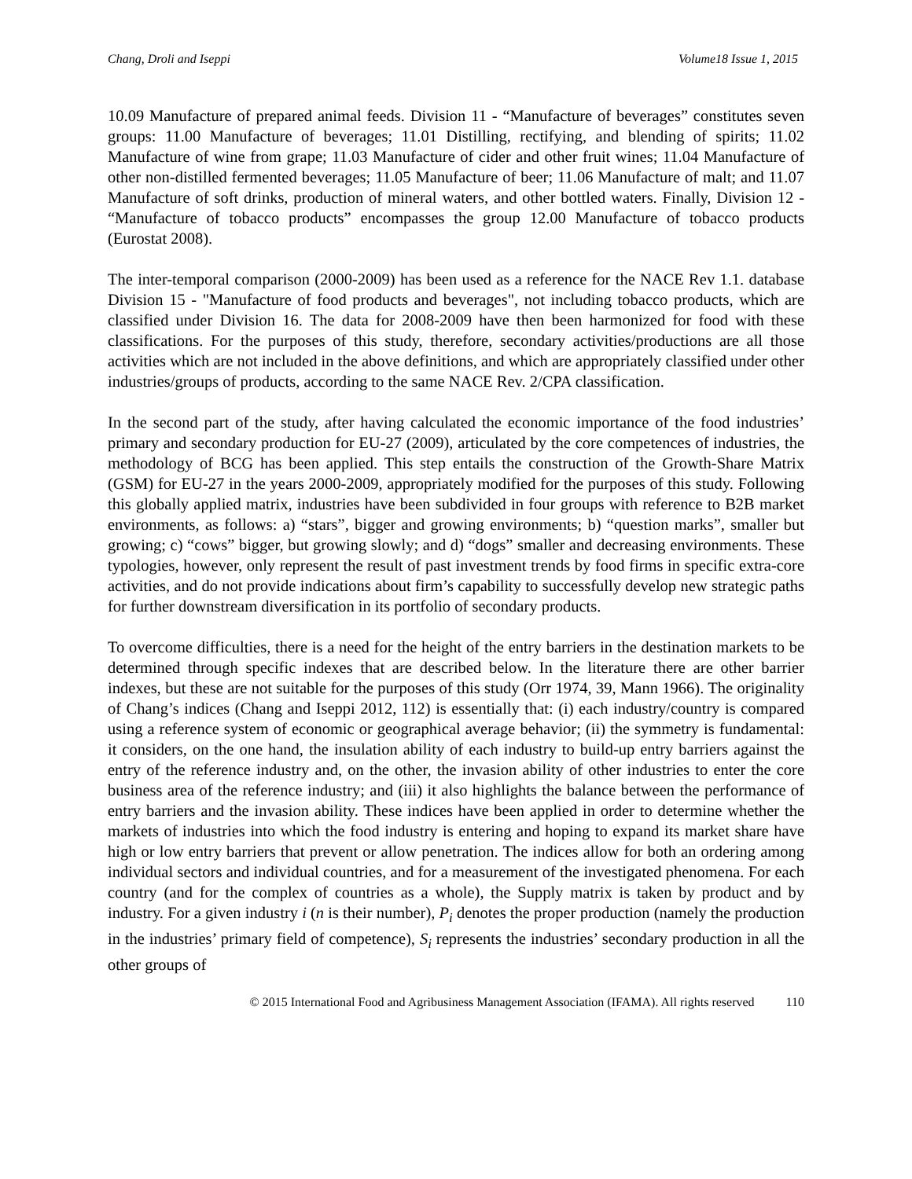Chang, Droli and Iseppi Volume18 Issue 1, 2015
10.09 Manufacture of prepared animal feeds. Division 11 - “Manufacture of beverages” constitutes seven groups: 11.00 Manufacture of beverages; 11.01 Distilling, rectifying, and blending of spirits; 11.02 Manufacture of wine from grape; 11.03 Manufacture of cider and other fruit wines; 11.04 Manufacture of other non-distilled fermented beverages; 11.05 Manufacture of beer; 11.06 Manufacture of malt; and 11.07 Manufacture of soft drinks, production of mineral waters, and other bottled waters. Finally, Division 12 - “Manufacture of tobacco products” encompasses the group 12.00 Manufacture of tobacco products (Eurostat 2008).
The inter-temporal comparison (2000-2009) has been used as a reference for the NACE Rev 1.1. database Division 15 - "Manufacture of food products and beverages", not including tobacco products, which are classified under Division 16. The data for 2008-2009 have then been harmonized for food with these classifications. For the purposes of this study, therefore, secondary activities/productions are all those activities which are not included in the above definitions, and which are appropriately classified under other industries/groups of products, according to the same NACE Rev. 2/CPA classification.
In the second part of the study, after having calculated the economic importance of the food industries’ primary and secondary production for EU-27 (2009), articulated by the core competences of industries, the methodology of BCG has been applied. This step entails the construction of the Growth-Share Matrix (GSM) for EU-27 in the years 2000-2009, appropriately modified for the purposes of this study. Following this globally applied matrix, industries have been subdivided in four groups with reference to B2B market environments, as follows: a) “stars”, bigger and growing environments; b) “question marks”, smaller but growing; c) “cows” bigger, but growing slowly; and d) “dogs” smaller and decreasing environments. These typologies, however, only represent the result of past investment trends by food firms in specific extra-core activities, and do not provide indications about firm’s capability to successfully develop new strategic paths for further downstream diversification in its portfolio of secondary products.
To overcome difficulties, there is a need for the height of the entry barriers in the destination markets to be determined through specific indexes that are described below. In the literature there are other barrier indexes, but these are not suitable for the purposes of this study (Orr 1974, 39, Mann 1966). The originality of Chang’s indices (Chang and Iseppi 2012, 112) is essentially that: (i) each industry/country is compared using a reference system of economic or geographical average behavior; (ii) the symmetry is fundamental: it considers, on the one hand, the insulation ability of each industry to build-up entry barriers against the entry of the reference industry and, on the other, the invasion ability of other industries to enter the core business area of the reference industry; and (iii) it also highlights the balance between the performance of entry barriers and the invasion ability. These indices have been applied in order to determine whether the markets of industries into which the food industry is entering and hoping to expand its market share have high or low entry barriers that prevent or allow penetration. The indices allow for both an ordering among individual sectors and individual countries, and for a measurement of the investigated phenomena. For each country (and for the complex of countries as a whole), the Supply matrix is taken by product and by industry. For a given industry i (n is their number), P<sub>i</sub> denotes the proper production (namely the production in the industries’ primary field of competence), S<sub>i</sub> represents the industries’ secondary production in all the other groups of
© 2015 International Food and Agribusiness Management Association (IFAMA). All rights reserved 110